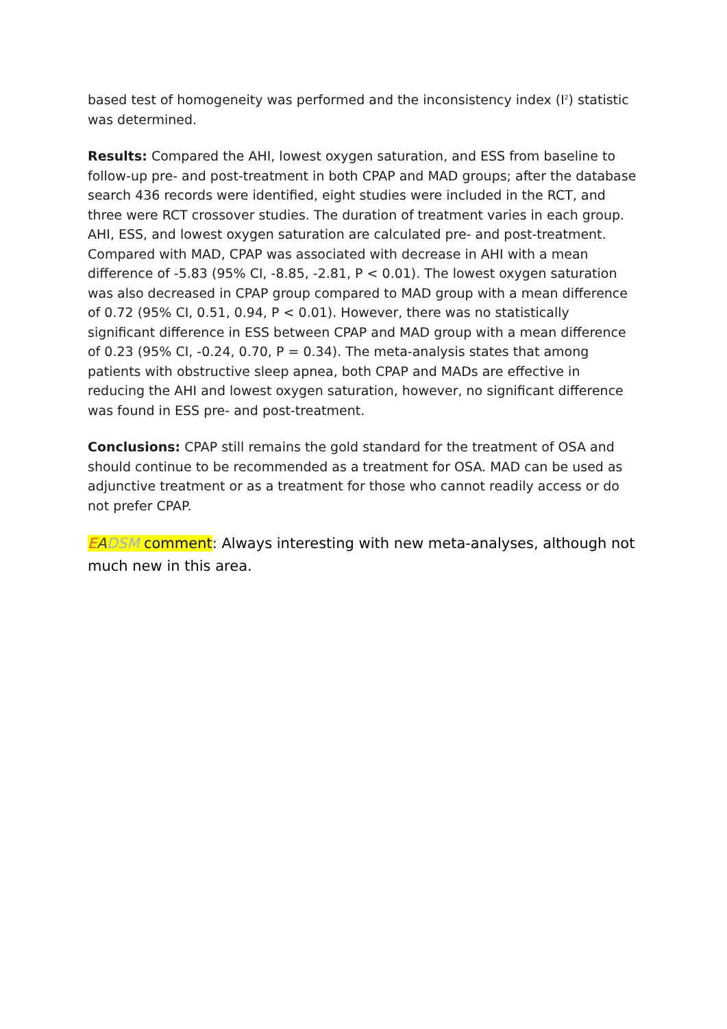based test of homogeneity was performed and the inconsistency index (I<sup>2</sup>) statistic was determined.
Results: Compared the AHI, lowest oxygen saturation, and ESS from baseline to follow-up pre- and post-treatment in both CPAP and MAD groups; after the database search 436 records were identified, eight studies were included in the RCT, and three were RCT crossover studies. The duration of treatment varies in each group. AHI, ESS, and lowest oxygen saturation are calculated pre- and post-treatment. Compared with MAD, CPAP was associated with decrease in AHI with a mean difference of -5.83 (95% CI, -8.85, -2.81, P < 0.01). The lowest oxygen saturation was also decreased in CPAP group compared to MAD group with a mean difference of 0.72 (95% CI, 0.51, 0.94, P < 0.01). However, there was no statistically significant difference in ESS between CPAP and MAD group with a mean difference of 0.23 (95% CI, -0.24, 0.70, P = 0.34). The meta-analysis states that among patients with obstructive sleep apnea, both CPAP and MADs are effective in reducing the AHI and lowest oxygen saturation, however, no significant difference was found in ESS pre- and post-treatment.
Conclusions: CPAP still remains the gold standard for the treatment of OSA and should continue to be recommended as a treatment for OSA. MAD can be used as adjunctive treatment or as a treatment for those who cannot readily access or do not prefer CPAP.
EADSM comment: Always interesting with new meta-analyses, although not much new in this area.